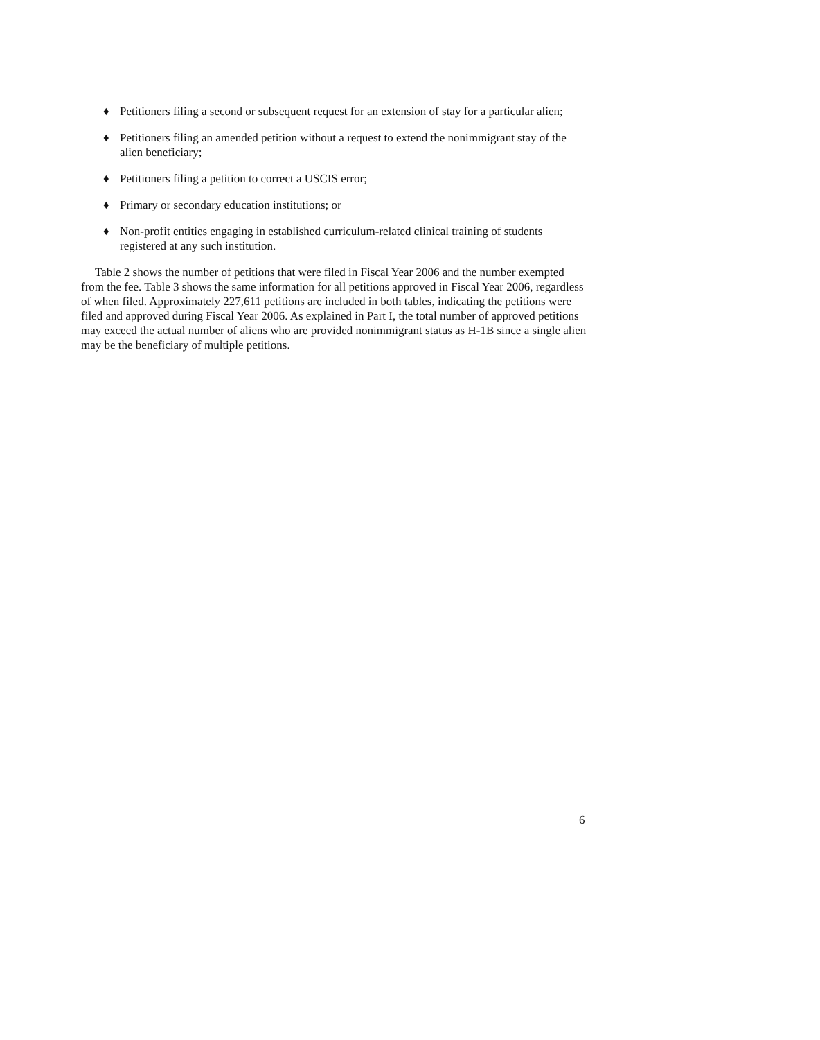♦ Petitioners filing a second or subsequent request for an extension of stay for a particular alien;
♦ Petitioners filing an amended petition without a request to extend the nonimmigrant stay of the alien beneficiary;
♦ Petitioners filing a petition to correct a USCIS error;
♦ Primary or secondary education institutions; or
♦ Non-profit entities engaging in established curriculum-related clinical training of students registered at any such institution.
Table 2 shows the number of petitions that were filed in Fiscal Year 2006 and the number exempted from the fee. Table 3 shows the same information for all petitions approved in Fiscal Year 2006, regardless of when filed. Approximately 227,611 petitions are included in both tables, indicating the petitions were filed and approved during Fiscal Year 2006. As explained in Part I, the total number of approved petitions may exceed the actual number of aliens who are provided nonimmigrant status as H-1B since a single alien may be the beneficiary of multiple petitions.
6